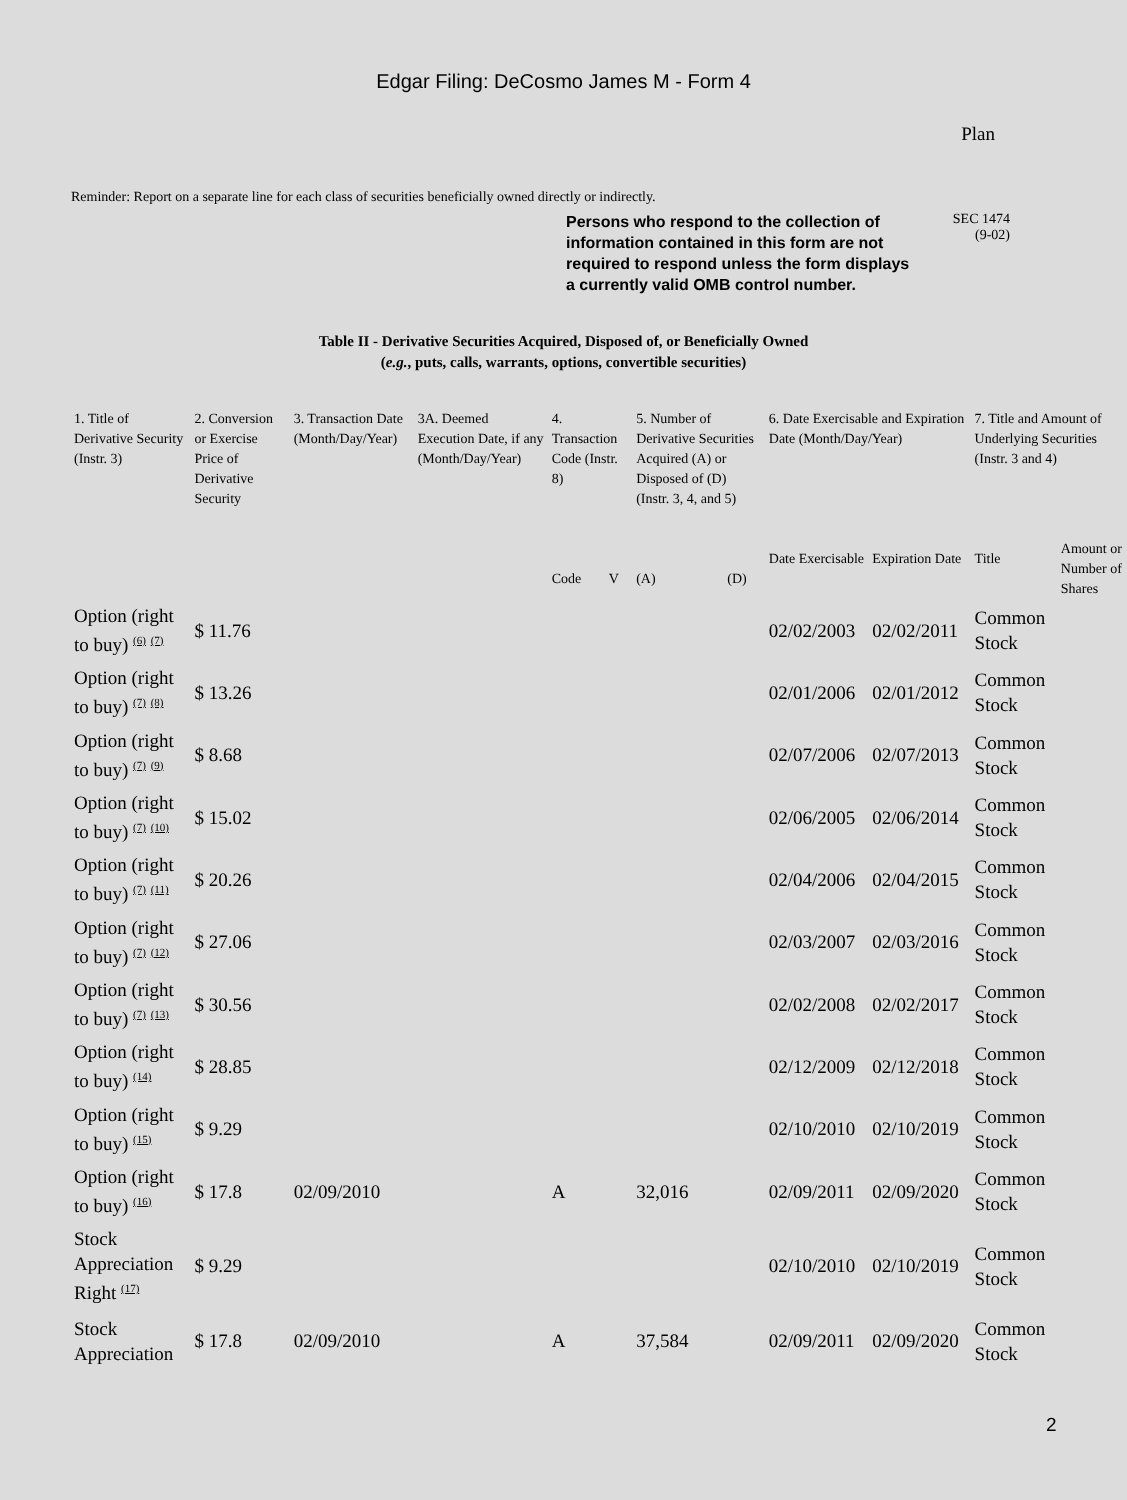Edgar Filing: DeCosmo James M - Form 4
Plan
Reminder: Report on a separate line for each class of securities beneficially owned directly or indirectly.
Persons who respond to the collection of information contained in this form are not required to respond unless the form displays a currently valid OMB control number.
SEC 1474
(9-02)
Table II - Derivative Securities Acquired, Disposed of, or Beneficially Owned
(e.g., puts, calls, warrants, options, convertible securities)
| 1. Title of Derivative Security (Instr. 3) | 2. Conversion or Exercise Price of Derivative Security | 3. Transaction Date (Month/Day/Year) | 3A. Deemed Execution Date, if any (Month/Day/Year) | 4. Transaction Code (Instr. 8) | | 5. Number of Derivative Securities Acquired (A) or Disposed of (D) (Instr. 3, 4, and 5) | | 6. Date Exercisable and Expiration Date (Month/Day/Year) | | 7. Title and Amount of Underlying Securities (Instr. 3 and 4) | |
| --- | --- | --- | --- | --- | --- | --- | --- | --- | --- | --- | --- |
| | | | | Code | V | (A) | (D) | Date Exercisable | Expiration Date | Title | Amount or Number of Shares |
| Option (right to buy) <sup>(6)</sup> <sup>(7)</sup> | $ 11.76 | | | | | | | 02/02/2003 | 02/02/2011 | Common Stock | |
| Option (right to buy) <sup>(7)</sup> <sup>(8)</sup> | $ 13.26 | | | | | | | 02/01/2006 | 02/01/2012 | Common Stock | |
| Option (right to buy) <sup>(7)</sup> <sup>(9)</sup> | $ 8.68 | | | | | | | 02/07/2006 | 02/07/2013 | Common Stock | |
| Option (right to buy) <sup>(7)</sup> <sup>(10)</sup> | $ 15.02 | | | | | | | 02/06/2005 | 02/06/2014 | Common Stock | |
| Option (right to buy) <sup>(7)</sup> <sup>(11)</sup> | $ 20.26 | | | | | | | 02/04/2006 | 02/04/2015 | Common Stock | |
| Option (right to buy) <sup>(7)</sup> <sup>(12)</sup> | $ 27.06 | | | | | | | 02/03/2007 | 02/03/2016 | Common Stock | |
| Option (right to buy) <sup>(7)</sup> <sup>(13)</sup> | $ 30.56 | | | | | | | 02/02/2008 | 02/02/2017 | Common Stock | |
| Option (right to buy) <sup>(14)</sup> | $ 28.85 | | | | | | | 02/12/2009 | 02/12/2018 | Common Stock | |
| Option (right to buy) <sup>(15)</sup> | $ 9.29 | | | | | | | 02/10/2010 | 02/10/2019 | Common Stock | |
| Option (right to buy) <sup>(16)</sup> | $ 17.8 | 02/09/2010 | | A | | 32,016 | | 02/09/2011 | 02/09/2020 | Common Stock | |
| Stock Appreciation Right <sup>(17)</sup> | $ 9.29 | | | | | | | 02/10/2010 | 02/10/2019 | Common Stock | |
| Stock Appreciation | $ 17.8 | 02/09/2010 | | A | | 37,584 | | 02/09/2011 | 02/09/2020 | Common Stock | |
2